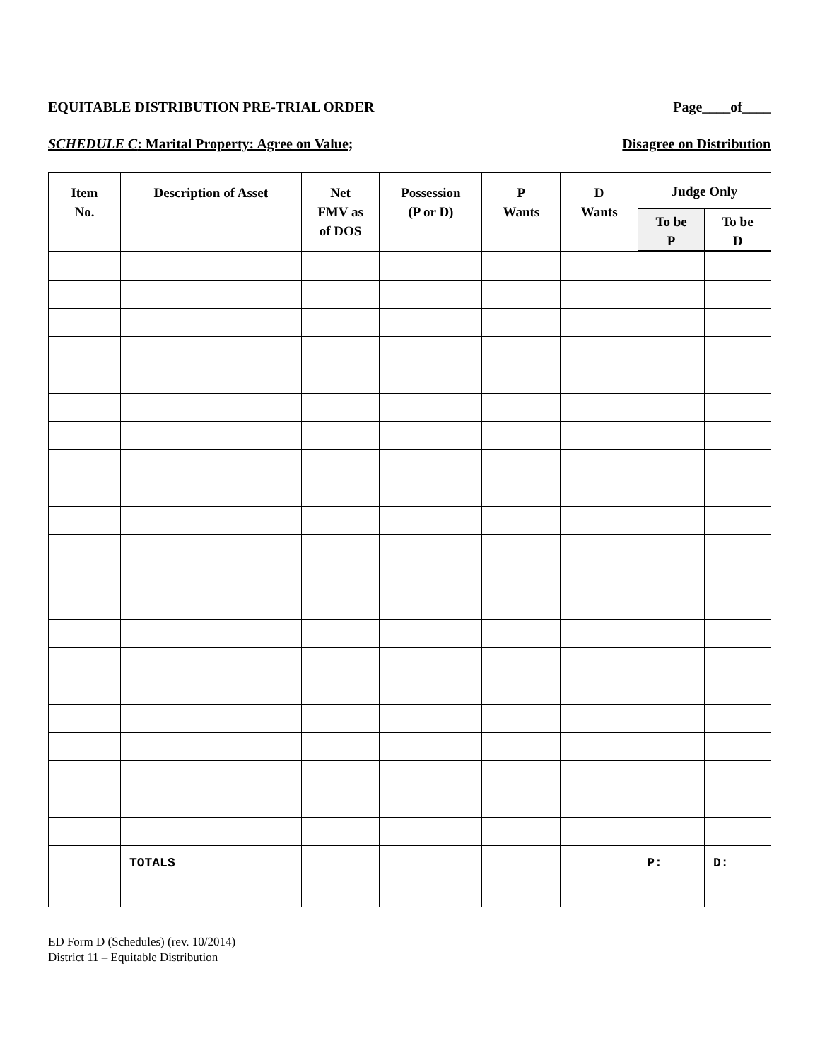EQUITABLE DISTRIBUTION PRE-TRIAL ORDER Page____of____
SCHEDULE C: Marital Property: Agree on Value; Disagree on Distribution
| Item No. | Description of Asset | Net FMV as of DOS | Possession (P or D) | P Wants | D Wants | Judge Only | |
| --- | --- | --- | --- | --- | --- | --- | --- |
| | | | | | | To be P | To be D |
| | TOTALS | | | | | P: | D: |
ED Form D (Schedules) (rev. 10/2014)
District 11 – Equitable Distribution